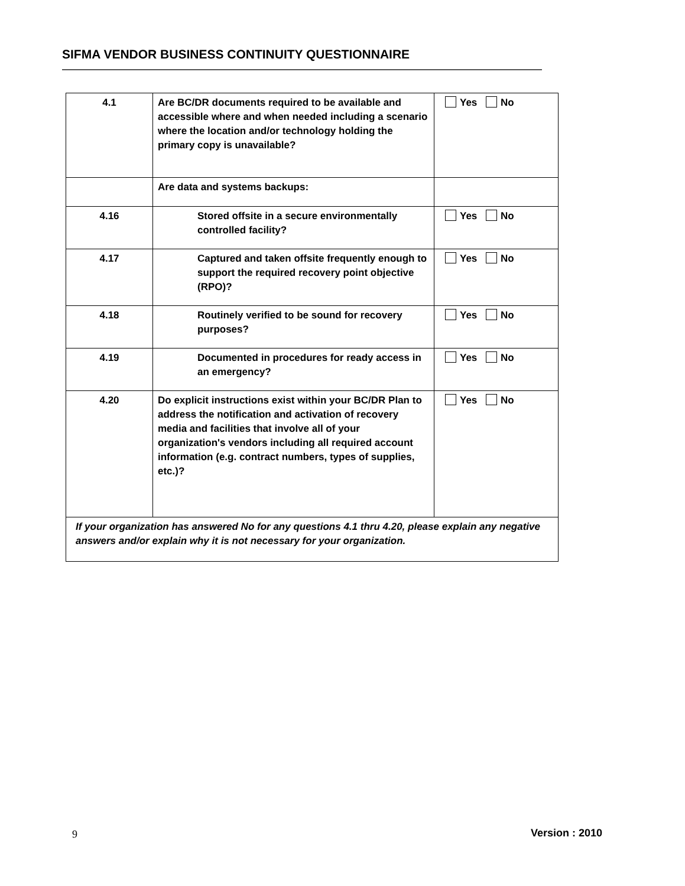SIFMA VENDOR BUSINESS CONTINUITY QUESTIONNAIRE
| 4.1 | Are BC/DR documents required to be available and accessible where and when needed including a scenario where the location and/or technology holding the primary copy is unavailable? | Yes No |
| | Are data and systems backups: | |
| 4.16 | Stored offsite in a secure environmentally controlled facility? | Yes No |
| 4.17 | Captured and taken offsite frequently enough to support the required recovery point objective (RPO)? | Yes No |
| 4.18 | Routinely verified to be sound for recovery purposes? | Yes No |
| 4.19 | Documented in procedures for ready access in an emergency? | Yes No |
| 4.20 | Do explicit instructions exist within your BC/DR Plan to address the notification and activation of recovery media and facilities that involve all of your organization's vendors including all required account information (e.g. contract numbers, types of supplies, etc.)? | Yes No |
| If your organization has answered No for any questions 4.1 thru 4.20, please explain any negative answers and/or explain why it is not necessary for your organization. | | |
9 Version : 2010